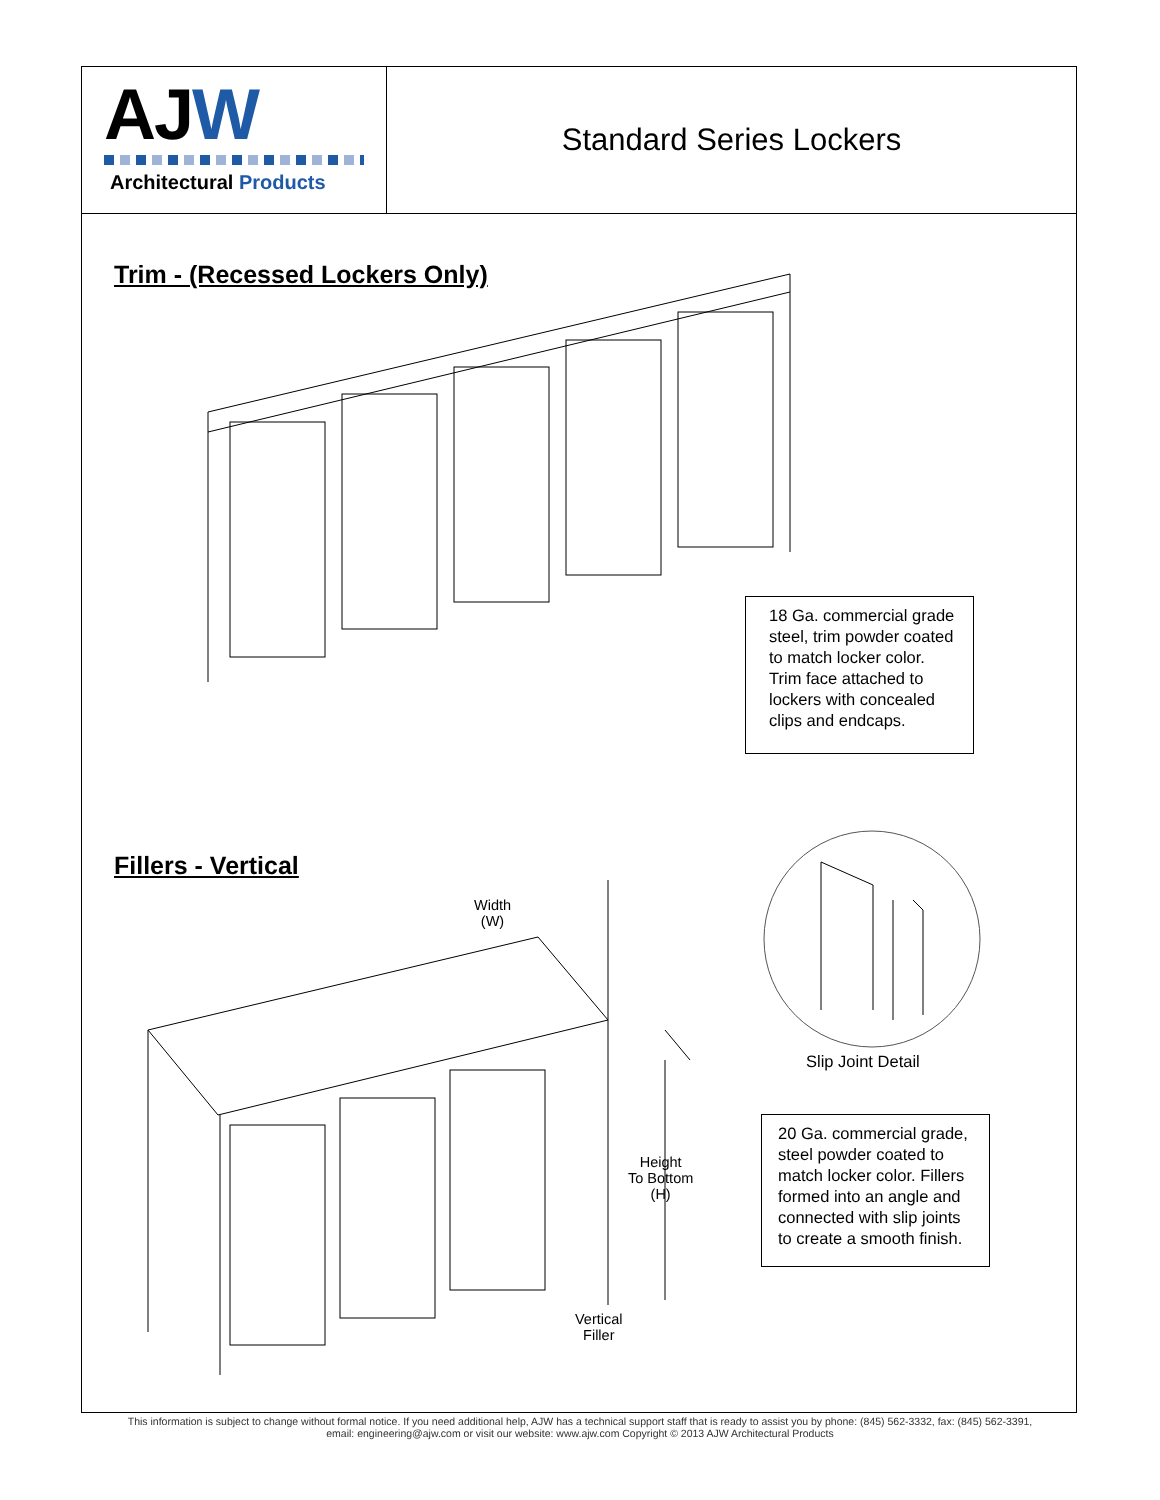AJW
Architectural Products
Standard Series Lockers
Trim - (Recessed Lockers Only)
18 Ga. commercial grade steel, trim powder coated to match locker color. Trim face attached to lockers with concealed clips and endcaps.
Fillers - Vertical
Width
(W)
Height
To Bottom
(H)
Vertical
Filler
Slip Joint Detail
20 Ga. commercial grade, steel powder coated to match locker color. Fillers formed into an angle and connected with slip joints to create a smooth finish.
This information is subject to change without formal notice. If you need additional help, AJW has a technical support staff that is ready to assist you by phone: (845) 562-3332, fax: (845) 562-3391,
email: engineering@ajw.com or visit our website: www.ajw.com Copyright © 2013 AJW Architectural Products